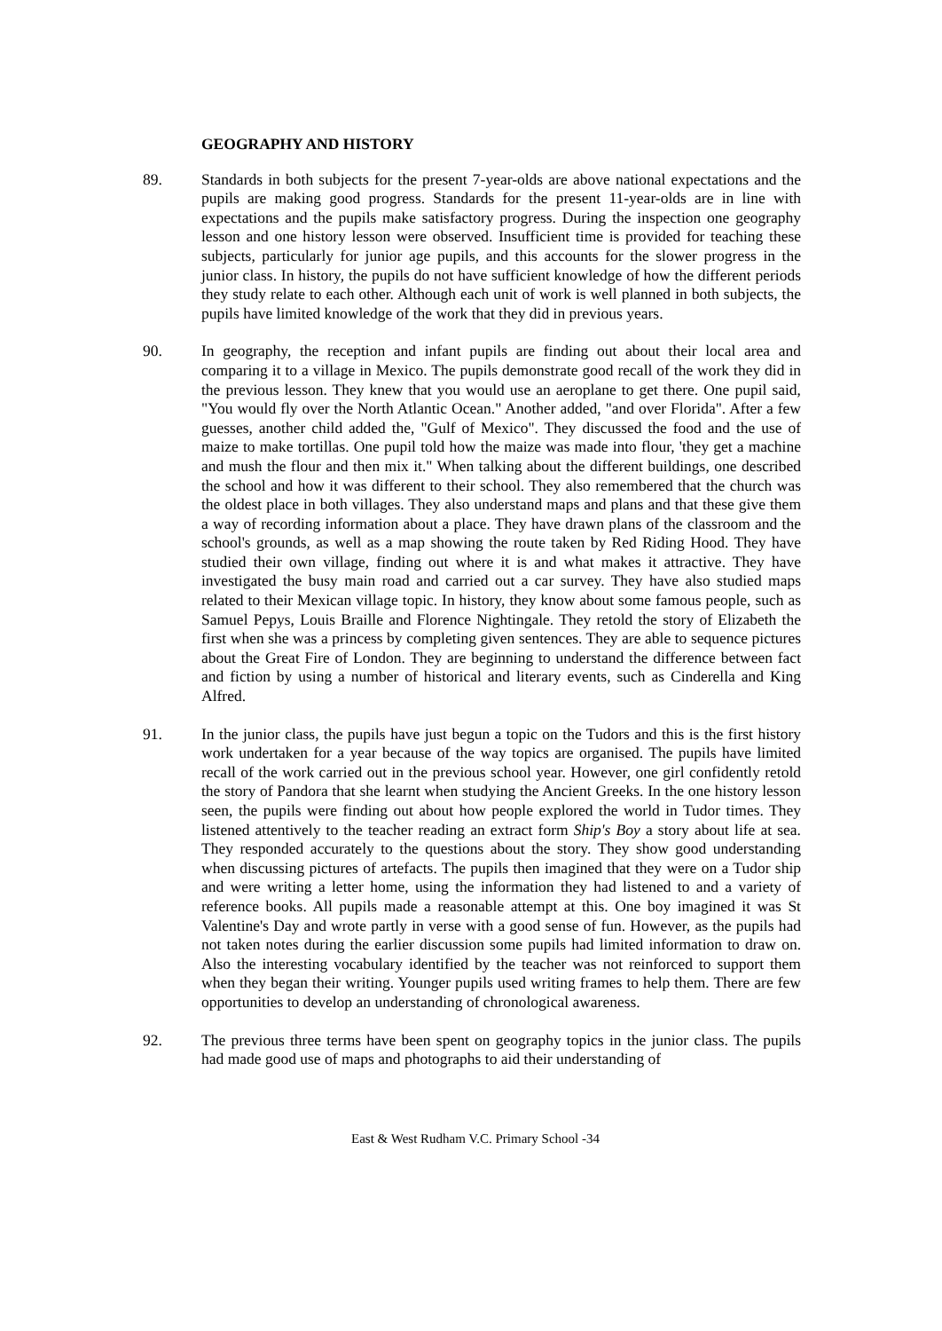GEOGRAPHY AND HISTORY
89. Standards in both subjects for the present 7-year-olds are above national expectations and the pupils are making good progress. Standards for the present 11-year-olds are in line with expectations and the pupils make satisfactory progress. During the inspection one geography lesson and one history lesson were observed. Insufficient time is provided for teaching these subjects, particularly for junior age pupils, and this accounts for the slower progress in the junior class. In history, the pupils do not have sufficient knowledge of how the different periods they study relate to each other. Although each unit of work is well planned in both subjects, the pupils have limited knowledge of the work that they did in previous years.
90. In geography, the reception and infant pupils are finding out about their local area and comparing it to a village in Mexico. The pupils demonstrate good recall of the work they did in the previous lesson. They knew that you would use an aeroplane to get there. One pupil said, "You would fly over the North Atlantic Ocean." Another added, "and over Florida". After a few guesses, another child added the, "Gulf of Mexico". They discussed the food and the use of maize to make tortillas. One pupil told how the maize was made into flour, 'they get a machine and mush the flour and then mix it." When talking about the different buildings, one described the school and how it was different to their school. They also remembered that the church was the oldest place in both villages. They also understand maps and plans and that these give them a way of recording information about a place. They have drawn plans of the classroom and the school's grounds, as well as a map showing the route taken by Red Riding Hood. They have studied their own village, finding out where it is and what makes it attractive. They have investigated the busy main road and carried out a car survey. They have also studied maps related to their Mexican village topic. In history, they know about some famous people, such as Samuel Pepys, Louis Braille and Florence Nightingale. They retold the story of Elizabeth the first when she was a princess by completing given sentences. They are able to sequence pictures about the Great Fire of London. They are beginning to understand the difference between fact and fiction by using a number of historical and literary events, such as Cinderella and King Alfred.
91. In the junior class, the pupils have just begun a topic on the Tudors and this is the first history work undertaken for a year because of the way topics are organised. The pupils have limited recall of the work carried out in the previous school year. However, one girl confidently retold the story of Pandora that she learnt when studying the Ancient Greeks. In the one history lesson seen, the pupils were finding out about how people explored the world in Tudor times. They listened attentively to the teacher reading an extract form Ship's Boy a story about life at sea. They responded accurately to the questions about the story. They show good understanding when discussing pictures of artefacts. The pupils then imagined that they were on a Tudor ship and were writing a letter home, using the information they had listened to and a variety of reference books. All pupils made a reasonable attempt at this. One boy imagined it was St Valentine's Day and wrote partly in verse with a good sense of fun. However, as the pupils had not taken notes during the earlier discussion some pupils had limited information to draw on. Also the interesting vocabulary identified by the teacher was not reinforced to support them when they began their writing. Younger pupils used writing frames to help them. There are few opportunities to develop an understanding of chronological awareness.
92. The previous three terms have been spent on geography topics in the junior class. The pupils had made good use of maps and photographs to aid their understanding of
East & West Rudham V.C. Primary School -34